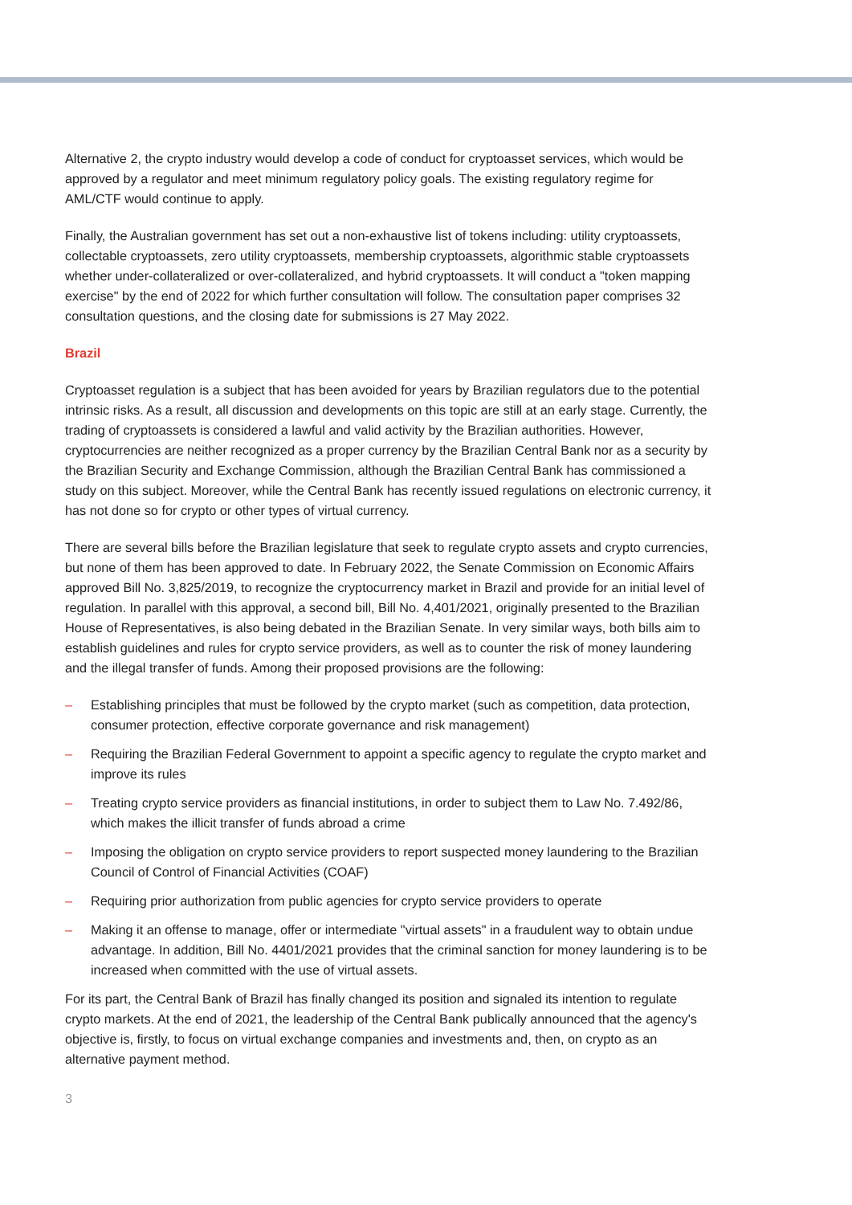Alternative 2, the crypto industry would develop a code of conduct for cryptoasset services, which would be approved by a regulator and meet minimum regulatory policy goals. The existing regulatory regime for AML/CTF would continue to apply.
Finally, the Australian government has set out a non-exhaustive list of tokens including: utility cryptoassets, collectable cryptoassets, zero utility cryptoassets, membership cryptoassets, algorithmic stable cryptoassets whether under-collateralized or over-collateralized, and hybrid cryptoassets. It will conduct a "token mapping exercise" by the end of 2022 for which further consultation will follow. The consultation paper comprises 32 consultation questions, and the closing date for submissions is 27 May 2022.
Brazil
Cryptoasset regulation is a subject that has been avoided for years by Brazilian regulators due to the potential intrinsic risks. As a result, all discussion and developments on this topic are still at an early stage. Currently, the trading of cryptoassets is considered a lawful and valid activity by the Brazilian authorities. However, cryptocurrencies are neither recognized as a proper currency by the Brazilian Central Bank nor as a security by the Brazilian Security and Exchange Commission, although the Brazilian Central Bank has commissioned a study on this subject. Moreover, while the Central Bank has recently issued regulations on electronic currency, it has not done so for crypto or other types of virtual currency.
There are several bills before the Brazilian legislature that seek to regulate crypto assets and crypto currencies, but none of them has been approved to date. In February 2022, the Senate Commission on Economic Affairs approved Bill No. 3,825/2019, to recognize the cryptocurrency market in Brazil and provide for an initial level of regulation. In parallel with this approval, a second bill, Bill No. 4,401/2021, originally presented to the Brazilian House of Representatives, is also being debated in the Brazilian Senate. In very similar ways, both bills aim to establish guidelines and rules for crypto service providers, as well as to counter the risk of money laundering and the illegal transfer of funds. Among their proposed provisions are the following:
– Establishing principles that must be followed by the crypto market (such as competition, data protection, consumer protection, effective corporate governance and risk management)
– Requiring the Brazilian Federal Government to appoint a specific agency to regulate the crypto market and improve its rules
– Treating crypto service providers as financial institutions, in order to subject them to Law No. 7.492/86, which makes the illicit transfer of funds abroad a crime
– Imposing the obligation on crypto service providers to report suspected money laundering to the Brazilian Council of Control of Financial Activities (COAF)
– Requiring prior authorization from public agencies for crypto service providers to operate
– Making it an offense to manage, offer or intermediate "virtual assets" in a fraudulent way to obtain undue advantage. In addition, Bill No. 4401/2021 provides that the criminal sanction for money laundering is to be increased when committed with the use of virtual assets.
For its part, the Central Bank of Brazil has finally changed its position and signaled its intention to regulate crypto markets. At the end of 2021, the leadership of the Central Bank publically announced that the agency's objective is, firstly, to focus on virtual exchange companies and investments and, then, on crypto as an alternative payment method.
3